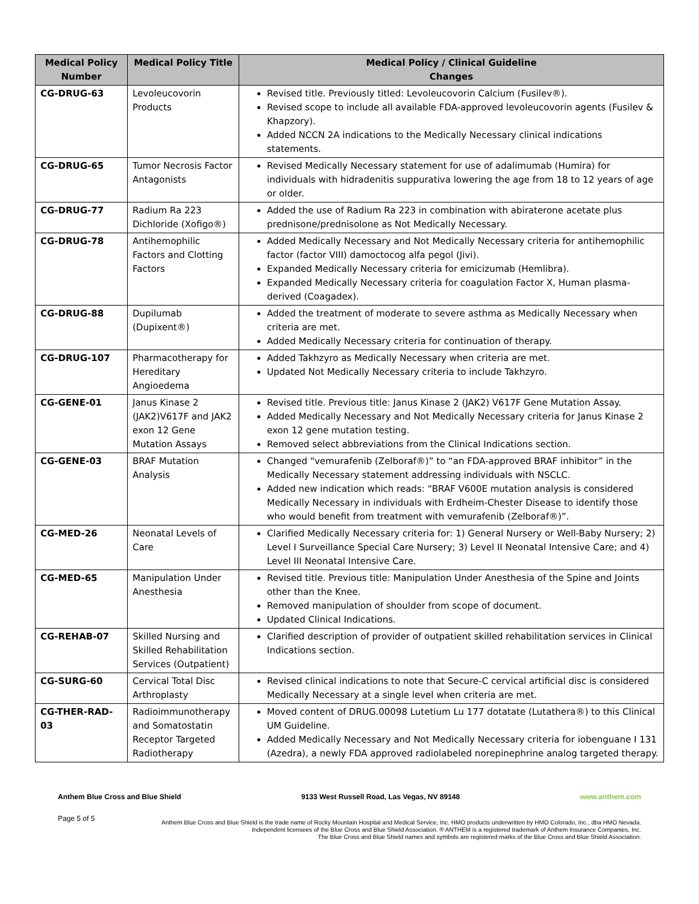| Medical Policy Number | Medical Policy Title | Medical Policy / Clinical Guideline Changes |
| --- | --- | --- |
| CG-DRUG-63 | Levoleucovorin Products | Revised title. Previously titled: Levoleucovorin Calcium (Fusilev®). Revised scope to include all available FDA-approved levoleucovorin agents (Fusilev & Khapzory). Added NCCN 2A indications to the Medically Necessary clinical indications statements. |
| CG-DRUG-65 | Tumor Necrosis Factor Antagonists | Revised Medically Necessary statement for use of adalimumab (Humira) for individuals with hidradenitis suppurativa lowering the age from 18 to 12 years of age or older. |
| CG-DRUG-77 | Radium Ra 223 Dichloride (Xofigo®) | Added the use of Radium Ra 223 in combination with abiraterone acetate plus prednisone/prednisolone as Not Medically Necessary. |
| CG-DRUG-78 | Antihemophilic Factors and Clotting Factors | Added Medically Necessary and Not Medically Necessary criteria for antihemophilic factor (factor VIII) damoctocog alfa pegol (Jivi). Expanded Medically Necessary criteria for emicizumab (Hemlibra). Expanded Medically Necessary criteria for coagulation Factor X, Human plasma-derived (Coagadex). |
| CG-DRUG-88 | Dupilumab (Dupixent®) | Added the treatment of moderate to severe asthma as Medically Necessary when criteria are met. Added Medically Necessary criteria for continuation of therapy. |
| CG-DRUG-107 | Pharmacotherapy for Hereditary Angioedema | Added Takhzyro as Medically Necessary when criteria are met. Updated Not Medically Necessary criteria to include Takhzyro. |
| CG-GENE-01 | Janus Kinase 2 (JAK2)V617F and JAK2 exon 12 Gene Mutation Assays | Revised title. Previous title: Janus Kinase 2 (JAK2) V617F Gene Mutation Assay. Added Medically Necessary and Not Medically Necessary criteria for Janus Kinase 2 exon 12 gene mutation testing. Removed select abbreviations from the Clinical Indications section. |
| CG-GENE-03 | BRAF Mutation Analysis | Changed “vemurafenib (Zelboraf®)” to “an FDA-approved BRAF inhibitor” in the Medically Necessary statement addressing individuals with NSCLC. Added new indication which reads: “BRAF V600E mutation analysis is considered Medically Necessary in individuals with Erdheim-Chester Disease to identify those who would benefit from treatment with vemurafenib (Zelboraf®)”. |
| CG-MED-26 | Neonatal Levels of Care | Clarified Medically Necessary criteria for: 1) General Nursery or Well-Baby Nursery; 2) Level I Surveillance Special Care Nursery; 3) Level II Neonatal Intensive Care; and 4) Level III Neonatal Intensive Care. |
| CG-MED-65 | Manipulation Under Anesthesia | Revised title. Previous title: Manipulation Under Anesthesia of the Spine and Joints other than the Knee. Removed manipulation of shoulder from scope of document. Updated Clinical Indications. |
| CG-REHAB-07 | Skilled Nursing and Skilled Rehabilitation Services (Outpatient) | Clarified description of provider of outpatient skilled rehabilitation services in Clinical Indications section. |
| CG-SURG-60 | Cervical Total Disc Arthroplasty | Revised clinical indications to note that Secure-C cervical artificial disc is considered Medically Necessary at a single level when criteria are met. |
| CG-THER-RAD-03 | Radioimmunotherapy and Somatostatin Receptor Targeted Radiotherapy | Moved content of DRUG.00098 Lutetium Lu 177 dotatate (Lutathera®) to this Clinical UM Guideline. Added Medically Necessary and Not Medically Necessary criteria for iobenguane I 131 (Azedra), a newly FDA approved radiolabeled norepinephrine analog targeted therapy. |
Anthem Blue Cross and Blue Shield 9133 West Russell Road, Las Vegas, NV 89148 www.anthem.com
Page 5 of 5
Anthem Blue Cross and Blue Shield is the trade name of Rocky Mountain Hospital and Medical Service, Inc. HMO products underwritten by HMO Colorado, Inc., dba HMO Nevada.
Independent licensees of the Blue Cross and Blue Shield Association. ® ANTHEM is a registered trademark of Anthem Insurance Companies, Inc.
The Blue Cross and Blue Shield names and symbols are registered marks of the Blue Cross and Blue Shield Association.